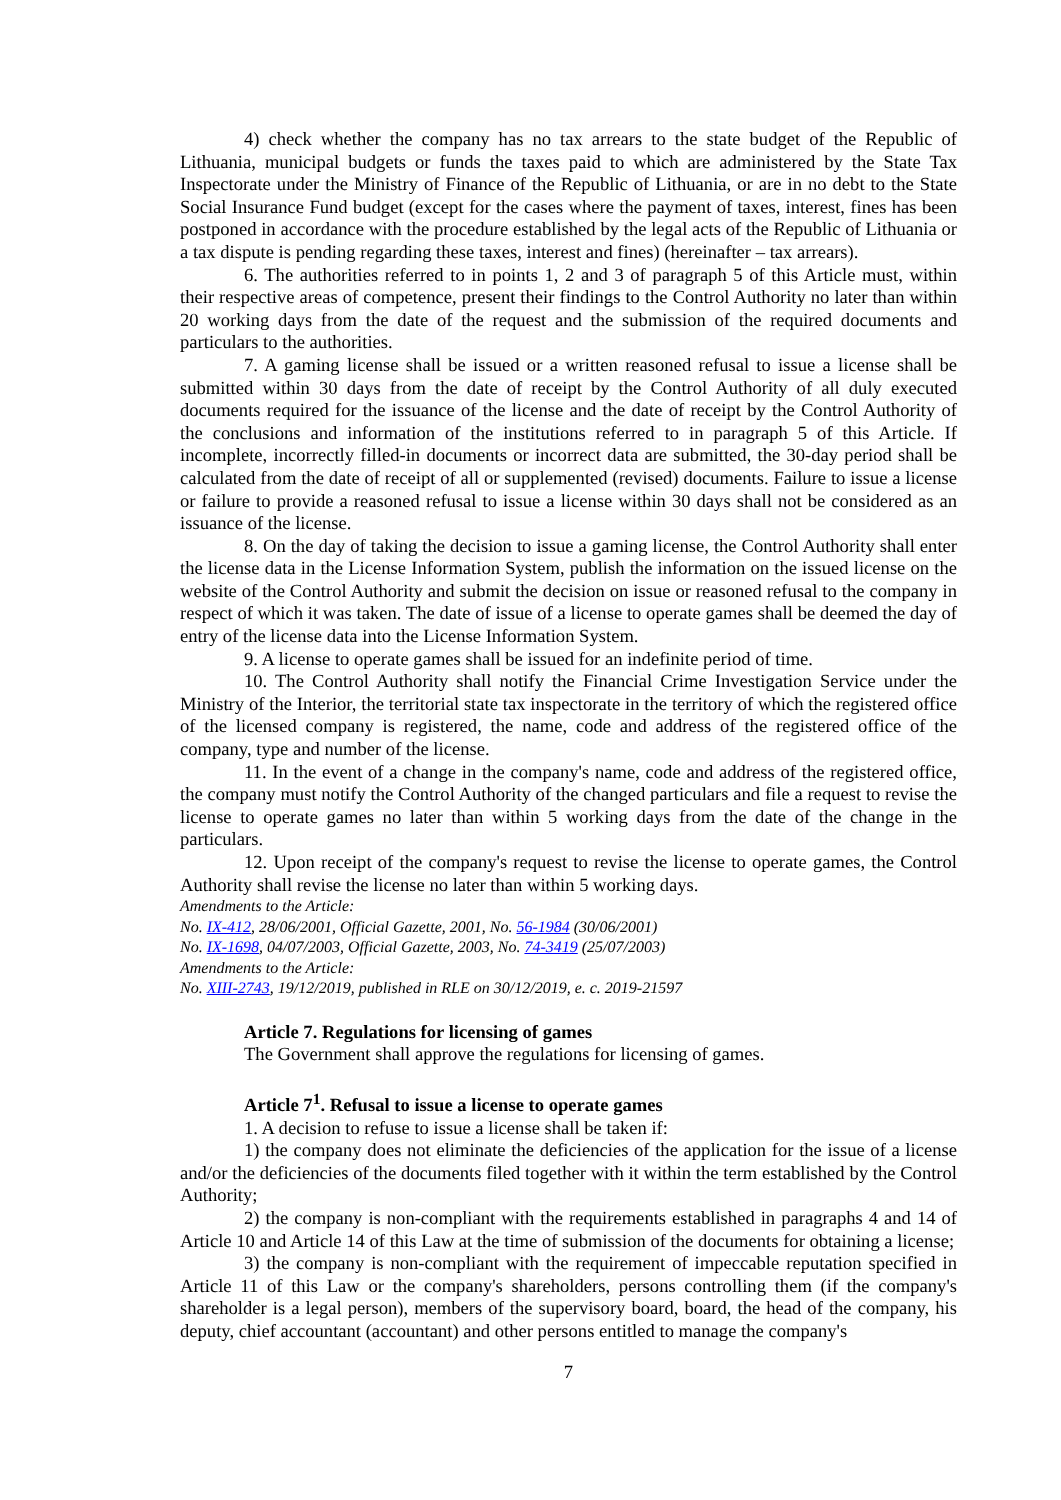4) check whether the company has no tax arrears to the state budget of the Republic of Lithuania, municipal budgets or funds the taxes paid to which are administered by the State Tax Inspectorate under the Ministry of Finance of the Republic of Lithuania, or are in no debt to the State Social Insurance Fund budget (except for the cases where the payment of taxes, interest, fines has been postponed in accordance with the procedure established by the legal acts of the Republic of Lithuania or a tax dispute is pending regarding these taxes, interest and fines) (hereinafter – tax arrears).
6. The authorities referred to in points 1, 2 and 3 of paragraph 5 of this Article must, within their respective areas of competence, present their findings to the Control Authority no later than within 20 working days from the date of the request and the submission of the required documents and particulars to the authorities.
7. A gaming license shall be issued or a written reasoned refusal to issue a license shall be submitted within 30 days from the date of receipt by the Control Authority of all duly executed documents required for the issuance of the license and the date of receipt by the Control Authority of the conclusions and information of the institutions referred to in paragraph 5 of this Article. If incomplete, incorrectly filled-in documents or incorrect data are submitted, the 30-day period shall be calculated from the date of receipt of all or supplemented (revised) documents. Failure to issue a license or failure to provide a reasoned refusal to issue a license within 30 days shall not be considered as an issuance of the license.
8. On the day of taking the decision to issue a gaming license, the Control Authority shall enter the license data in the License Information System, publish the information on the issued license on the website of the Control Authority and submit the decision on issue or reasoned refusal to the company in respect of which it was taken. The date of issue of a license to operate games shall be deemed the day of entry of the license data into the License Information System.
9. A license to operate games shall be issued for an indefinite period of time.
10. The Control Authority shall notify the Financial Crime Investigation Service under the Ministry of the Interior, the territorial state tax inspectorate in the territory of which the registered office of the licensed company is registered, the name, code and address of the registered office of the company, type and number of the license.
11. In the event of a change in the company's name, code and address of the registered office, the company must notify the Control Authority of the changed particulars and file a request to revise the license to operate games no later than within 5 working days from the date of the change in the particulars.
12. Upon receipt of the company's request to revise the license to operate games, the Control Authority shall revise the license no later than within 5 working days.
Amendments to the Article:
No. IX-412, 28/06/2001, Official Gazette, 2001, No. 56-1984 (30/06/2001)
No. IX-1698, 04/07/2003, Official Gazette, 2003, No. 74-3419 (25/07/2003)
Amendments to the Article:
No. XIII-2743, 19/12/2019, published in RLE on 30/12/2019, e. c. 2019-21597
Article 7. Regulations for licensing of games
The Government shall approve the regulations for licensing of games.
Article 7<sup>1</sup>. Refusal to issue a license to operate games
1. A decision to refuse to issue a license shall be taken if:
1) the company does not eliminate the deficiencies of the application for the issue of a license and/or the deficiencies of the documents filed together with it within the term established by the Control Authority;
2) the company is non-compliant with the requirements established in paragraphs 4 and 14 of Article 10 and Article 14 of this Law at the time of submission of the documents for obtaining a license;
3) the company is non-compliant with the requirement of impeccable reputation specified in Article 11 of this Law or the company's shareholders, persons controlling them (if the company's shareholder is a legal person), members of the supervisory board, board, the head of the company, his deputy, chief accountant (accountant) and other persons entitled to manage the company's
7